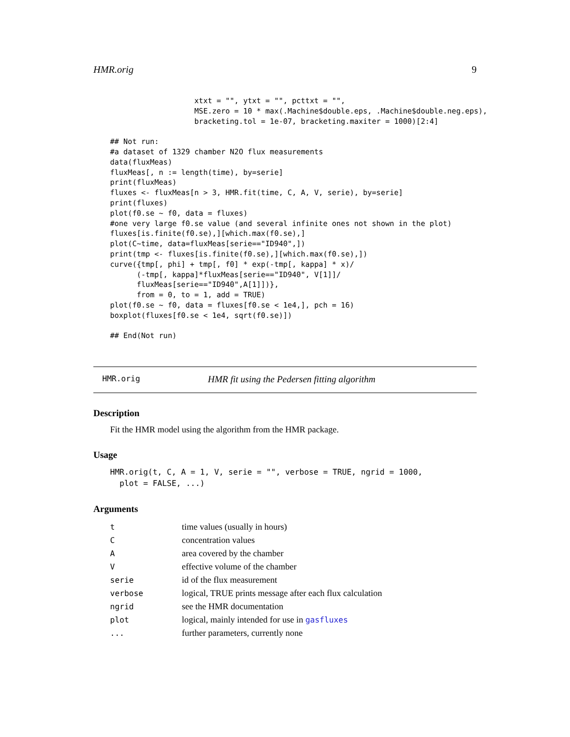HMR.orig 9
                   xtxt = "", ytxt = "", pcttxt = "",
                   MSE.zero = 10 * max(.Machine$double.eps, .Machine$double.neg.eps),
                   bracketing.tol = 1e-07, bracketing.maxiter = 1000)[2:4]

## Not run:
#a dataset of 1329 chamber N2O flux measurements
data(fluxMeas)
fluxMeas[, n := length(time), by=serie]
print(fluxMeas)
fluxes <- fluxMeas[n > 3, HMR.fit(time, C, A, V, serie), by=serie]
print(fluxes)
plot(f0.se ~ f0, data = fluxes)
#one very large f0.se value (and several infinite ones not shown in the plot)
fluxes[is.finite(f0.se),][which.max(f0.se),]
plot(C~time, data=fluxMeas[serie=="ID940",])
print(tmp <- fluxes[is.finite(f0.se),][which.max(f0.se),])
curve({tmp[, phi] + tmp[, f0] * exp(-tmp[, kappa] * x)/
      (-tmp[, kappa]*fluxMeas[serie=="ID940", V[1]]/
      fluxMeas[serie=="ID940",A[1]])},
      from = 0, to = 1, add = TRUE)
plot(f0.se ~ f0, data = fluxes[f0.se < 1e4,], pch = 16)
boxplot(fluxes[f0.se < 1e4, sqrt(f0.se)])

## End(Not run)
HMR.orig HMR fit using the Pedersen fitting algorithm
Description
Fit the HMR model using the algorithm from the HMR package.
Usage
HMR.orig(t, C, A = 1, V, serie = "", verbose = TRUE, ngrid = 1000,
  plot = FALSE, ...)
Arguments
| t | time values (usually in hours) |
| C | concentration values |
| A | area covered by the chamber |
| V | effective volume of the chamber |
| serie | id of the flux measurement |
| verbose | logical, TRUE prints message after each flux calculation |
| ngrid | see the HMR documentation |
| plot | logical, mainly intended for use in gasfluxes |
| ... | further parameters, currently none |